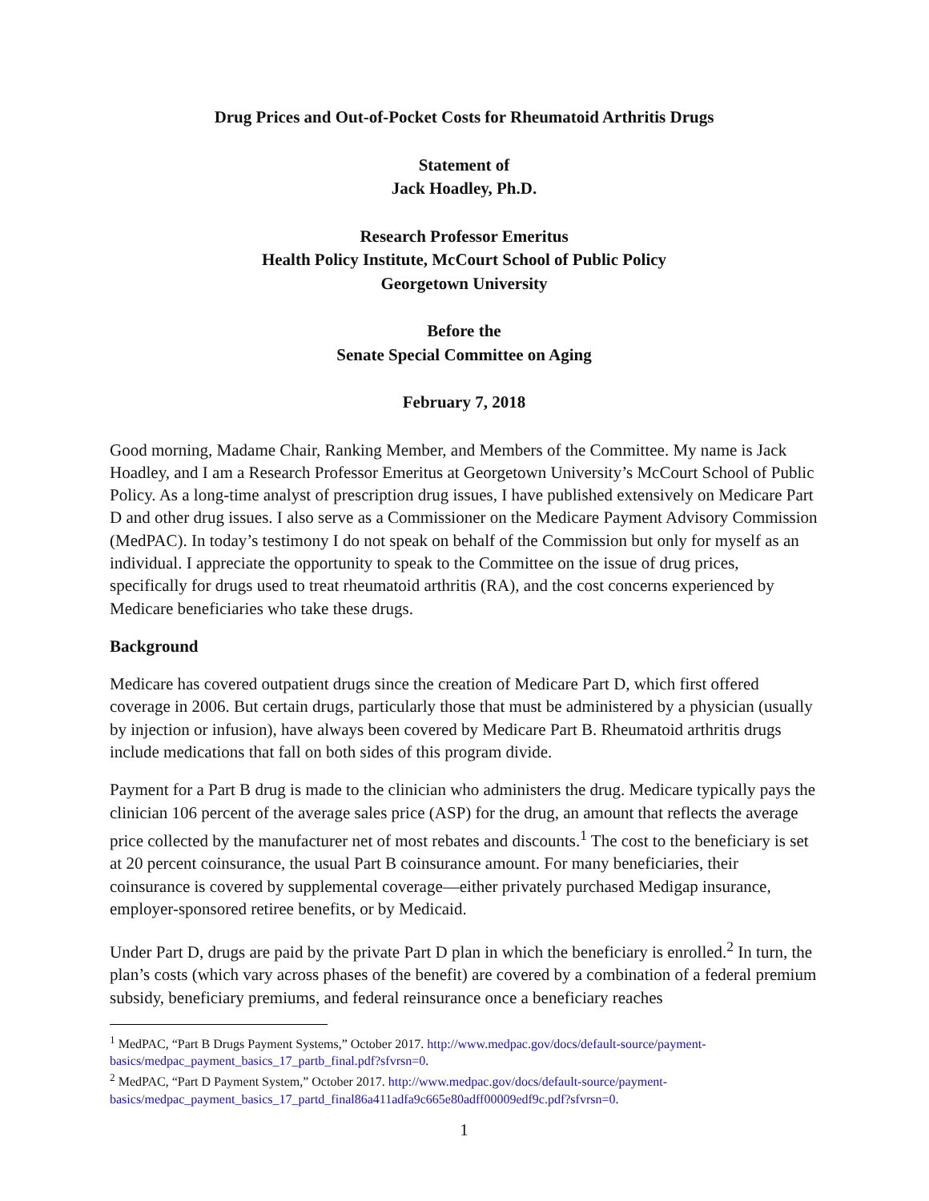Drug Prices and Out-of-Pocket Costs for Rheumatoid Arthritis Drugs
Statement of
Jack Hoadley, Ph.D.
Research Professor Emeritus
Health Policy Institute, McCourt School of Public Policy
Georgetown University
Before the
Senate Special Committee on Aging
February 7, 2018
Good morning, Madame Chair, Ranking Member, and Members of the Committee. My name is Jack Hoadley, and I am a Research Professor Emeritus at Georgetown University’s McCourt School of Public Policy. As a long-time analyst of prescription drug issues, I have published extensively on Medicare Part D and other drug issues. I also serve as a Commissioner on the Medicare Payment Advisory Commission (MedPAC). In today’s testimony I do not speak on behalf of the Commission but only for myself as an individual. I appreciate the opportunity to speak to the Committee on the issue of drug prices, specifically for drugs used to treat rheumatoid arthritis (RA), and the cost concerns experienced by Medicare beneficiaries who take these drugs.
Background
Medicare has covered outpatient drugs since the creation of Medicare Part D, which first offered coverage in 2006. But certain drugs, particularly those that must be administered by a physician (usually by injection or infusion), have always been covered by Medicare Part B. Rheumatoid arthritis drugs include medications that fall on both sides of this program divide.
Payment for a Part B drug is made to the clinician who administers the drug. Medicare typically pays the clinician 106 percent of the average sales price (ASP) for the drug, an amount that reflects the average price collected by the manufacturer net of most rebates and discounts.<sup>1</sup> The cost to the beneficiary is set at 20 percent coinsurance, the usual Part B coinsurance amount. For many beneficiaries, their coinsurance is covered by supplemental coverage—either privately purchased Medigap insurance, employer-sponsored retiree benefits, or by Medicaid.
Under Part D, drugs are paid by the private Part D plan in which the beneficiary is enrolled.<sup>2</sup> In turn, the plan’s costs (which vary across phases of the benefit) are covered by a combination of a federal premium subsidy, beneficiary premiums, and federal reinsurance once a beneficiary reaches
<sup>1</sup> MedPAC, “Part B Drugs Payment Systems,” October 2017. http://www.medpac.gov/docs/default-source/payment-basics/medpac_payment_basics_17_partb_final.pdf?sfvrsn=0.
<sup>2</sup> MedPAC, “Part D Payment System,” October 2017. http://www.medpac.gov/docs/default-source/payment-basics/medpac_payment_basics_17_partd_final86a411adfa9c665e80adff00009edf9c.pdf?sfvrsn=0.
1